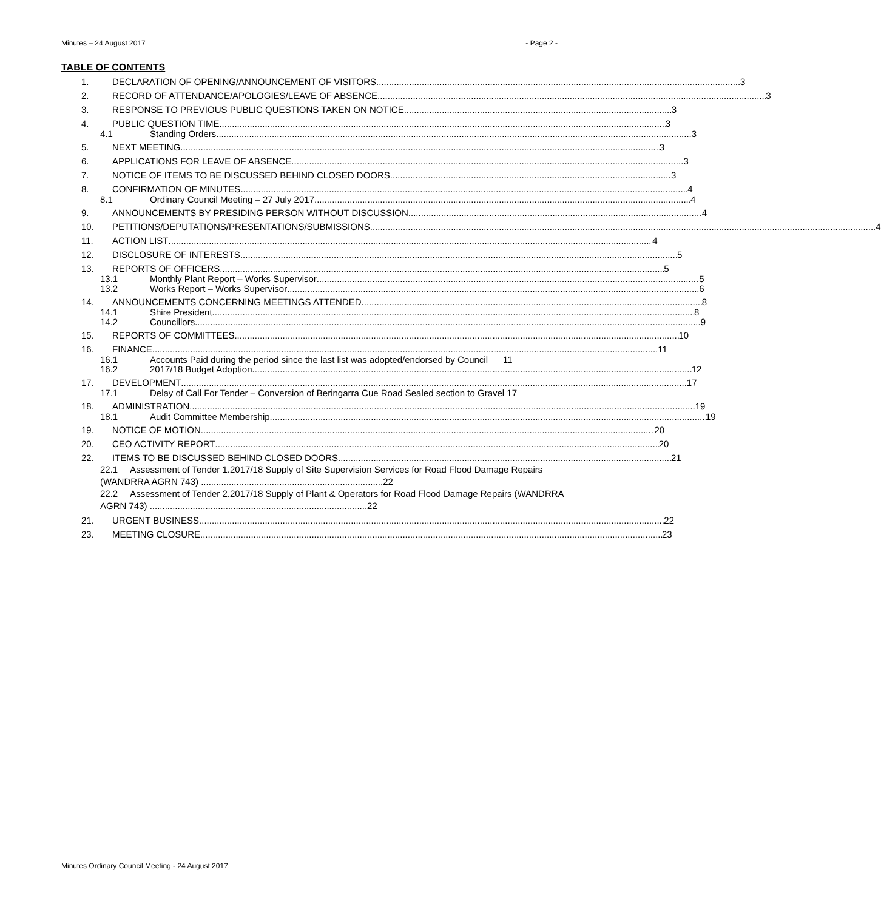Minutes – 24 August 2017 - Page 2 -
TABLE OF CONTENTS
1. DECLARATION OF OPENING/ANNOUNCEMENT OF VISITORS 3
2. RECORD OF ATTENDANCE/APOLOGIES/LEAVE OF ABSENCE 3
3. RESPONSE TO PREVIOUS PUBLIC QUESTIONS TAKEN ON NOTICE 3
4. PUBLIC QUESTION TIME 3
4.1 Standing Orders 3
5. NEXT MEETING 3
6. APPLICATIONS FOR LEAVE OF ABSENCE 3
7. NOTICE OF ITEMS TO BE DISCUSSED BEHIND CLOSED DOORS 3
8. CONFIRMATION OF MINUTES 4
8.1 Ordinary Council Meeting – 27 July 2017 4
9. ANNOUNCEMENTS BY PRESIDING PERSON WITHOUT DISCUSSION 4
10. PETITIONS/DEPUTATIONS/PRESENTATIONS/SUBMISSIONS 4
11. ACTION LIST 4
12. DISCLOSURE OF INTERESTS 5
13. REPORTS OF OFFICERS 5
13.1 Monthly Plant Report – Works Supervisor 5
13.2 Works Report – Works Supervisor 6
14. ANNOUNCEMENTS CONCERNING MEETINGS ATTENDED 8
14.1 Shire President 8
14.2 Councillors 9
15. REPORTS OF COMMITTEES 10
16. FINANCE 11
16.1 Accounts Paid during the period since the last list was adopted/endorsed by Council 11
16.2 2017/18 Budget Adoption 12
17. DEVELOPMENT 17
17.1 Delay of Call For Tender – Conversion of Beringarra Cue Road Sealed section to Gravel 17
18. ADMINISTRATION 19
18.1 Audit Committee Membership 19
19. NOTICE OF MOTION 20
20. CEO ACTIVITY REPORT 20
22. ITEMS TO BE DISCUSSED BEHIND CLOSED DOORS 21
22.1 Assessment of Tender 1.2017/18 Supply of Site Supervision Services for Road Flood Damage Repairs (WANDRRA AGRN 743) ........................................................................22
22.2 Assessment of Tender 2.2017/18 Supply of Plant & Operators for Road Flood Damage Repairs (WANDRRA AGRN 743) ......................................................................................22
21. URGENT BUSINESS 22
23. MEETING CLOSURE 23
Minutes Ordinary Council Meeting - 24 August 2017